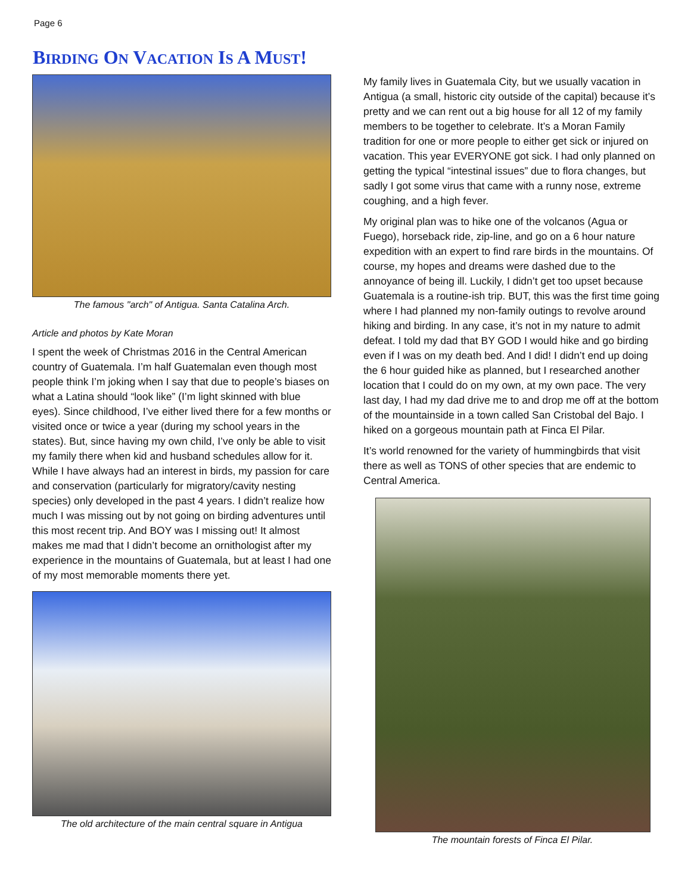Page 6
BIRDING ON VACATION IS A MUST!
The famous "arch" of Antigua. Santa Catalina Arch.
Article and photos by Kate Moran
I spent the week of Christmas 2016 in the Central American country of Guatemala. I’m half Guatemalan even though most people think I’m joking when I say that due to people’s biases on what a Latina should “look like” (I’m light skinned with blue eyes). Since childhood, I’ve either lived there for a few months or visited once or twice a year (during my school years in the states). But, since having my own child, I’ve only be able to visit my family there when kid and husband schedules allow for it. While I have always had an interest in birds, my passion for care and conservation (particularly for migratory/cavity nesting species) only developed in the past 4 years. I didn’t realize how much I was missing out by not going on birding adventures until this most recent trip. And BOY was I missing out! It almost makes me mad that I didn’t become an ornithologist after my experience in the mountains of Guatemala, but at least I had one of my most memorable moments there yet.
The old architecture of the main central square in Antigua
My family lives in Guatemala City, but we usually vacation in Antigua (a small, historic city outside of the capital) because it’s pretty and we can rent out a big house for all 12 of my family members to be together to celebrate. It’s a Moran Family tradition for one or more people to either get sick or injured on vacation. This year EVERYONE got sick. I had only planned on getting the typical “intestinal issues” due to flora changes, but sadly I got some virus that came with a runny nose, extreme coughing, and a high fever.
My original plan was to hike one of the volcanos (Agua or Fuego), horseback ride, zip-line, and go on a 6 hour nature expedition with an expert to find rare birds in the mountains. Of course, my hopes and dreams were dashed due to the annoyance of being ill. Luckily, I didn’t get too upset because Guatemala is a routine-ish trip. BUT, this was the first time going where I had planned my non-family outings to revolve around hiking and birding. In any case, it’s not in my nature to admit defeat. I told my dad that BY GOD I would hike and go birding even if I was on my death bed. And I did! I didn’t end up doing the 6 hour guided hike as planned, but I researched another location that I could do on my own, at my own pace. The very last day, I had my dad drive me to and drop me off at the bottom of the mountainside in a town called San Cristobal del Bajo. I hiked on a gorgeous mountain path at Finca El Pilar.
It’s world renowned for the variety of hummingbirds that visit there as well as TONS of other species that are endemic to Central America.
The mountain forests of Finca El Pilar.